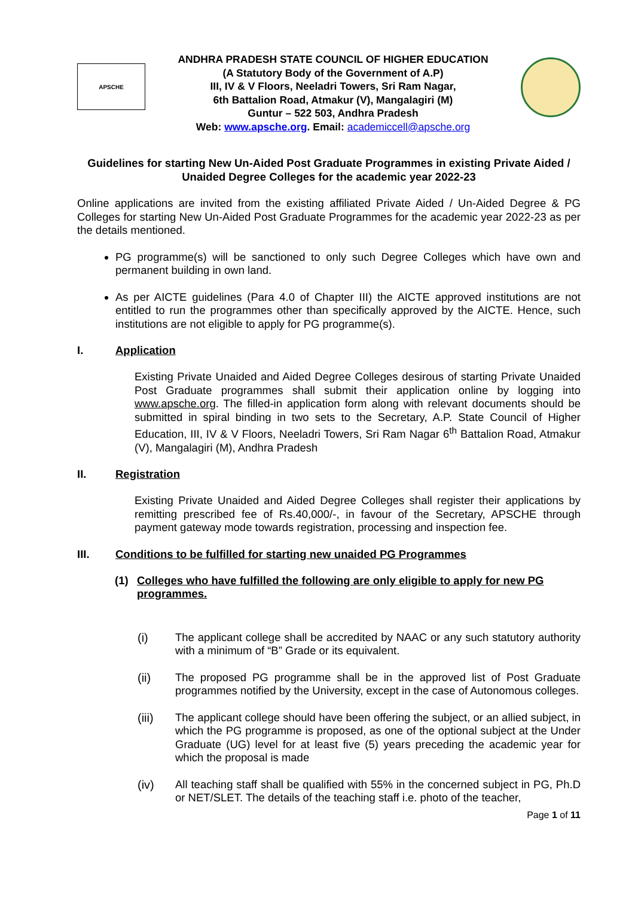APSCHE
ANDHRA PRADESH STATE COUNCIL OF HIGHER EDUCATION
(A Statutory Body of the Government of A.P)
III, IV & V Floors, Neeladri Towers, Sri Ram Nagar,
6th Battalion Road, Atmakur (V), Mangalagiri (M)
Guntur – 522 503, Andhra Pradesh
Web: www.apsche.org. Email: academiccell@apsche.org
Guidelines for starting New Un-Aided Post Graduate Programmes in existing Private Aided / Unaided Degree Colleges for the academic year 2022-23
Online applications are invited from the existing affiliated Private Aided / Un-Aided Degree & PG Colleges for starting New Un-Aided Post Graduate Programmes for the academic year 2022-23 as per the details mentioned.
PG programme(s) will be sanctioned to only such Degree Colleges which have own and permanent building in own land.
As per AICTE guidelines (Para 4.0 of Chapter III) the AICTE approved institutions are not entitled to run the programmes other than specifically approved by the AICTE. Hence, such institutions are not eligible to apply for PG programme(s).
I. Application
Existing Private Unaided and Aided Degree Colleges desirous of starting Private Unaided Post Graduate programmes shall submit their application online by logging into www.apsche.org. The filled-in application form along with relevant documents should be submitted in spiral binding in two sets to the Secretary, A.P. State Council of Higher Education, III, IV & V Floors, Neeladri Towers, Sri Ram Nagar 6<sup>th</sup> Battalion Road, Atmakur (V), Mangalagiri (M), Andhra Pradesh
II. Registration
Existing Private Unaided and Aided Degree Colleges shall register their applications by remitting prescribed fee of Rs.40,000/-, in favour of the Secretary, APSCHE through payment gateway mode towards registration, processing and inspection fee.
III. Conditions to be fulfilled for starting new unaided PG Programmes
(1) Colleges who have fulfilled the following are only eligible to apply for new PG programmes.
(i) The applicant college shall be accredited by NAAC or any such statutory authority with a minimum of “B” Grade or its equivalent.
(ii) The proposed PG programme shall be in the approved list of Post Graduate programmes notified by the University, except in the case of Autonomous colleges.
(iii) The applicant college should have been offering the subject, or an allied subject, in which the PG programme is proposed, as one of the optional subject at the Under Graduate (UG) level for at least five (5) years preceding the academic year for which the proposal is made
(iv) All teaching staff shall be qualified with 55% in the concerned subject in PG, Ph.D or NET/SLET. The details of the teaching staff i.e. photo of the teacher,
Page 1 of 11